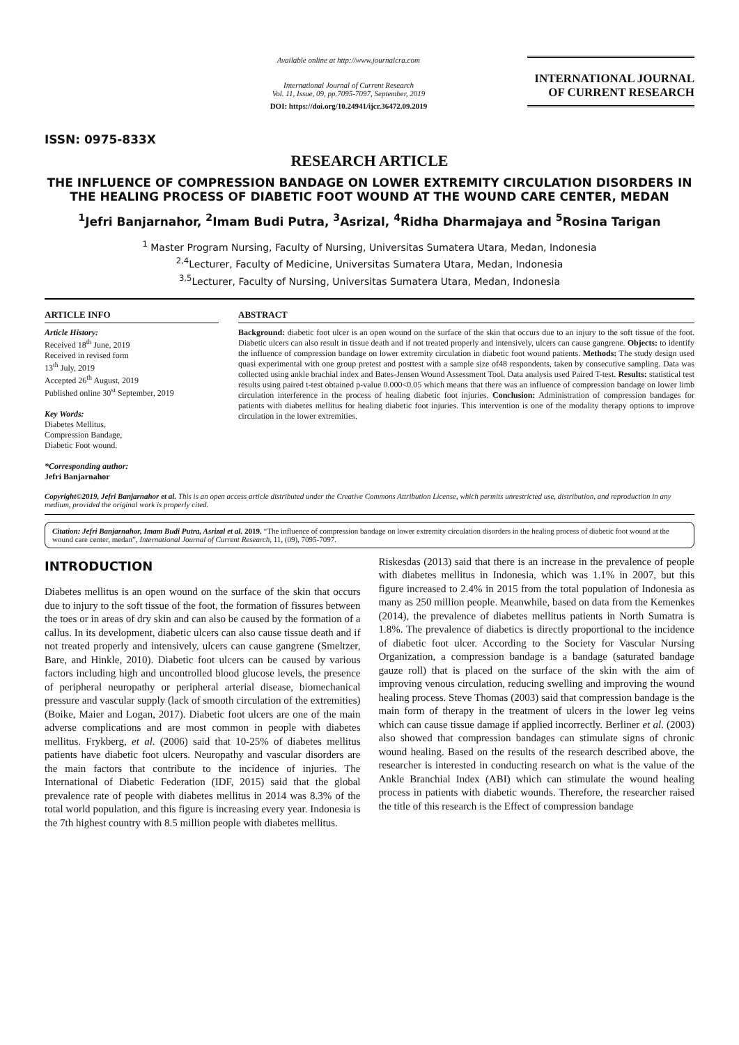ISSN: 0975-833X
Available online at http://www.journalcra.com
International Journal of Current Research
Vol. 11, Issue, 09, pp.7095-7097, September, 2019
DOI: https://doi.org/10.24941/ijcr.36472.09.2019
INTERNATIONAL JOURNAL
OF CURRENT RESEARCH
RESEARCH ARTICLE
THE INFLUENCE OF COMPRESSION BANDAGE ON LOWER EXTREMITY CIRCULATION DISORDERS IN THE HEALING PROCESS OF DIABETIC FOOT WOUND AT THE WOUND CARE CENTER, MEDAN
<sup>1</sup> Jefri Banjarnahor, <sup>2</sup>Imam Budi Putra, <sup>3</sup>Asrizal, <sup>4</sup>Ridha Dharmajaya and <sup>5</sup>Rosina Tarigan
<sup>1</sup> Master Program Nursing, Faculty of Nursing, Universitas Sumatera Utara, Medan, Indonesia
<sup>2,4</sup>Lecturer, Faculty of Medicine, Universitas Sumatera Utara, Medan, Indonesia
<sup>3,5</sup>Lecturer, Faculty of Nursing, Universitas Sumatera Utara, Medan, Indonesia
ARTICLE INFO
Article History:
Received 18<sup>th</sup> June, 2019
Received in revised form
13<sup>th</sup> July, 2019
Accepted 26<sup>th</sup> August, 2019
Published online 30<sup>st</sup> September, 2019
Key Words:
Diabetes Mellitus,
Compression Bandage,
Diabetic Foot wound.
*Corresponding author:
Jefri Banjarnahor
ABSTRACT
Background: diabetic foot ulcer is an open wound on the surface of the skin that occurs due to an injury to the soft tissue of the foot. Diabetic ulcers can also result in tissue death and if not treated properly and intensively, ulcers can cause gangrene. Objects: to identify the influence of compression bandage on lower extremity circulation in diabetic foot wound patients. Methods: The study design used quasi experimental with one group pretest and posttest with a sample size of48 respondents, taken by consecutive sampling. Data was collected using ankle brachial index and Bates-Jensen Wound Assessment Tool. Data analysis used Paired T-test. Results: statistical test results using paired t-test obtained p-value 0.000<0.05 which means that there was an influence of compression bandage on lower limb circulation interference in the process of healing diabetic foot injuries. Conclusion: Administration of compression bandages for patients with diabetes mellitus for healing diabetic foot injuries. This intervention is one of the modality therapy options to improve circulation in the lower extremities.
Copyright©2019, Jefri Banjarnahor et al. This is an open access article distributed under the Creative Commons Attribution License, which permits unrestricted use, distribution, and reproduction in any medium, provided the original work is properly cited.
Citation: Jefri Banjarnahor, Imam Budi Putra, Asrizal et al. 2019. “The influence of compression bandage on lower extremity circulation disorders in the healing process of diabetic foot wound at the wound care center, medan”, International Journal of Current Research, 11, (09), 7095-7097.
INTRODUCTION
Diabetes mellitus is an open wound on the surface of the skin that occurs due to injury to the soft tissue of the foot, the formation of fissures between the toes or in areas of dry skin and can also be caused by the formation of a callus. In its development, diabetic ulcers can also cause tissue death and if not treated properly and intensively, ulcers can cause gangrene (Smeltzer, Bare, and Hinkle, 2010). Diabetic foot ulcers can be caused by various factors including high and uncontrolled blood glucose levels, the presence of peripheral neuropathy or peripheral arterial disease, biomechanical pressure and vascular supply (lack of smooth circulation of the extremities) (Boike, Maier and Logan, 2017). Diabetic foot ulcers are one of the main adverse complications and are most common in people with diabetes mellitus. Frykberg, et al. (2006) said that 10-25% of diabetes mellitus patients have diabetic foot ulcers. Neuropathy and vascular disorders are the main factors that contribute to the incidence of injuries. The International of Diabetic Federation (IDF, 2015) said that the global prevalence rate of people with diabetes mellitus in 2014 was 8.3% of the total world population, and this figure is increasing every year. Indonesia is the 7th highest country with 8.5 million people with diabetes mellitus.
Riskesdas (2013) said that there is an increase in the prevalence of people with diabetes mellitus in Indonesia, which was 1.1% in 2007, but this figure increased to 2.4% in 2015 from the total population of Indonesia as many as 250 million people. Meanwhile, based on data from the Kemenkes (2014), the prevalence of diabetes mellitus patients in North Sumatra is 1.8%. The prevalence of diabetics is directly proportional to the incidence of diabetic foot ulcer. According to the Society for Vascular Nursing Organization, a compression bandage is a bandage (saturated bandage gauze roll) that is placed on the surface of the skin with the aim of improving venous circulation, reducing swelling and improving the wound healing process. Steve Thomas (2003) said that compression bandage is the main form of therapy in the treatment of ulcers in the lower leg veins which can cause tissue damage if applied incorrectly. Berliner et al. (2003) also showed that compression bandages can stimulate signs of chronic wound healing. Based on the results of the research described above, the researcher is interested in conducting research on what is the value of the Ankle Branchial Index (ABI) which can stimulate the wound healing process in patients with diabetic wounds. Therefore, the researcher raised the title of this research is the Effect of compression bandage